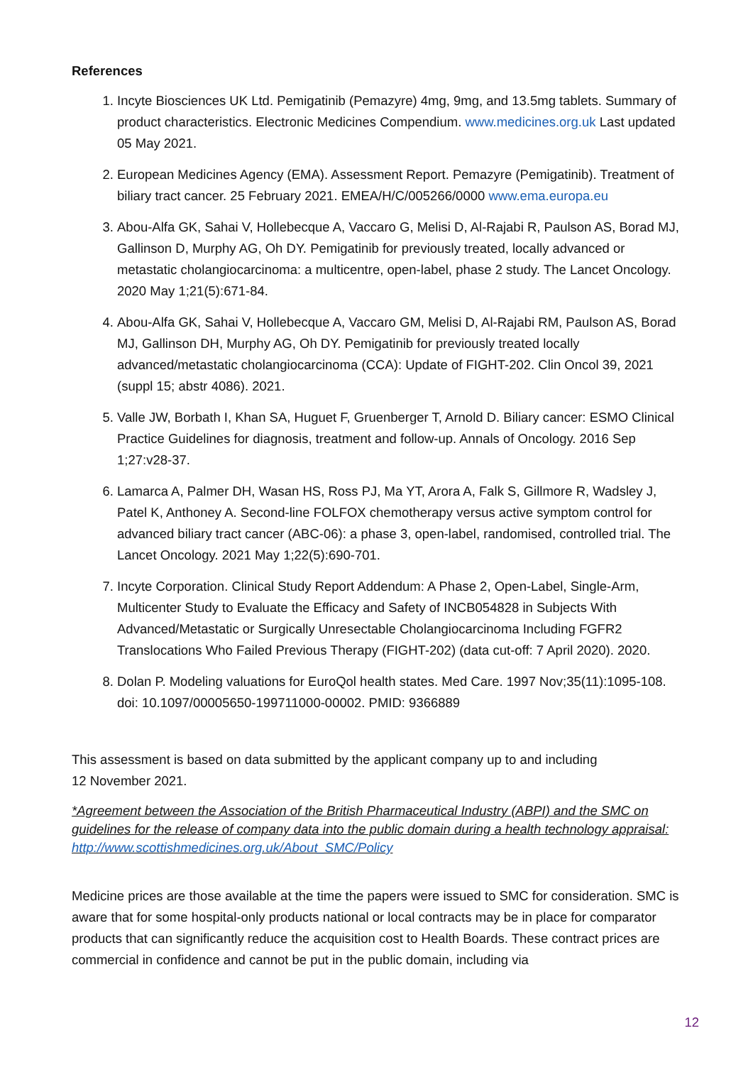References
1. Incyte Biosciences UK Ltd. Pemigatinib (Pemazyre) 4mg, 9mg, and 13.5mg tablets. Summary of product characteristics. Electronic Medicines Compendium. www.medicines.org.uk Last updated 05 May 2021.
2. European Medicines Agency (EMA). Assessment Report. Pemazyre (Pemigatinib). Treatment of biliary tract cancer. 25 February 2021. EMEA/H/C/005266/0000 www.ema.europa.eu
3. Abou-Alfa GK, Sahai V, Hollebecque A, Vaccaro G, Melisi D, Al-Rajabi R, Paulson AS, Borad MJ, Gallinson D, Murphy AG, Oh DY. Pemigatinib for previously treated, locally advanced or metastatic cholangiocarcinoma: a multicentre, open-label, phase 2 study. The Lancet Oncology. 2020 May 1;21(5):671-84.
4. Abou-Alfa GK, Sahai V, Hollebecque A, Vaccaro GM, Melisi D, Al-Rajabi RM, Paulson AS, Borad MJ, Gallinson DH, Murphy AG, Oh DY. Pemigatinib for previously treated locally advanced/metastatic cholangiocarcinoma (CCA): Update of FIGHT-202. Clin Oncol 39, 2021 (suppl 15; abstr 4086). 2021.
5. Valle JW, Borbath I, Khan SA, Huguet F, Gruenberger T, Arnold D. Biliary cancer: ESMO Clinical Practice Guidelines for diagnosis, treatment and follow-up. Annals of Oncology. 2016 Sep 1;27:v28-37.
6. Lamarca A, Palmer DH, Wasan HS, Ross PJ, Ma YT, Arora A, Falk S, Gillmore R, Wadsley J, Patel K, Anthoney A. Second-line FOLFOX chemotherapy versus active symptom control for advanced biliary tract cancer (ABC-06): a phase 3, open-label, randomised, controlled trial. The Lancet Oncology. 2021 May 1;22(5):690-701.
7. Incyte Corporation. Clinical Study Report Addendum: A Phase 2, Open-Label, Single-Arm, Multicenter Study to Evaluate the Efficacy and Safety of INCB054828 in Subjects With Advanced/Metastatic or Surgically Unresectable Cholangiocarcinoma Including FGFR2 Translocations Who Failed Previous Therapy (FIGHT-202) (data cut-off: 7 April 2020). 2020.
8. Dolan P. Modeling valuations for EuroQol health states. Med Care. 1997 Nov;35(11):1095-108. doi: 10.1097/00005650-199711000-00002. PMID: 9366889
This assessment is based on data submitted by the applicant company up to and including
12 November 2021.
*Agreement between the Association of the British Pharmaceutical Industry (ABPI) and the SMC on guidelines for the release of company data into the public domain during a health technology appraisal: http://www.scottishmedicines.org.uk/About_SMC/Policy
Medicine prices are those available at the time the papers were issued to SMC for consideration. SMC is aware that for some hospital-only products national or local contracts may be in place for comparator products that can significantly reduce the acquisition cost to Health Boards. These contract prices are commercial in confidence and cannot be put in the public domain, including via
12